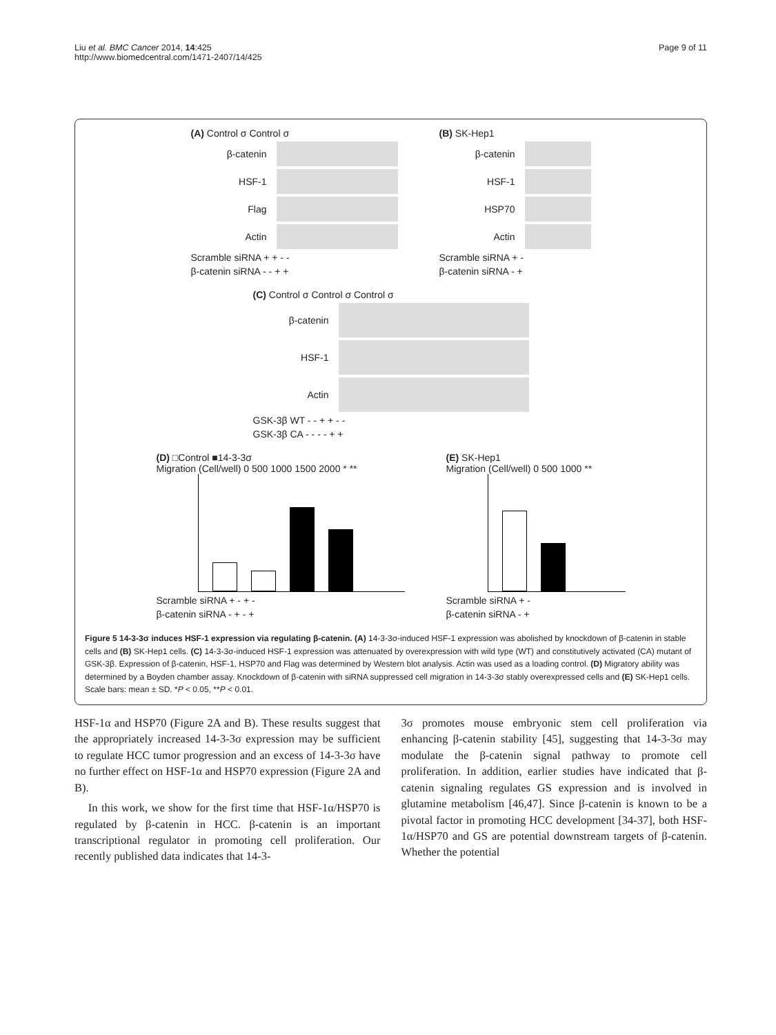Page 9 of 11 Liu et al. BMC Cancer 2014, 14:425
http://www.biomedcentral.com/1471-2407/14/425
(A) Control σ Control σ
β-catenin
HSF-1
Flag
Actin
Scramble siRNA + + - -
β-catenin siRNA - - + +
(B) SK-Hep1
β-catenin
HSF-1
HSP70
Actin
Scramble siRNA + -
β-catenin siRNA - +
(C) Control σ Control σ Control σ
β-catenin
HSF-1
Actin
GSK-3β WT - - + + - -
GSK-3β CA - - - - + +
(D) □Control ■14-3-3σ
Migration (Cell/well) 0 500 1000 1500 2000 * **
Scramble siRNA + - + -
β-catenin siRNA - + - +
(E) SK-Hep1
Migration (Cell/well) 0 500 1000 **
Scramble siRNA + -
β-catenin siRNA - +
Figure 5 14-3-3σ induces HSF-1 expression via regulating β-catenin. (A) 14-3-3σ-induced HSF-1 expression was abolished by knockdown of β-catenin in stable cells and (B) SK-Hep1 cells. (C) 14-3-3σ-induced HSF-1 expression was attenuated by overexpression with wild type (WT) and constitutively activated (CA) mutant of GSK-3β. Expression of β-catenin, HSF-1, HSP70 and Flag was determined by Western blot analysis. Actin was used as a loading control. (D) Migratory ability was determined by a Boyden chamber assay. Knockdown of β-catenin with siRNA suppressed cell migration in 14-3-3σ stably overexpressed cells and (E) SK-Hep1 cells. Scale bars: mean ± SD. *P < 0.05, **P < 0.01.
HSF-1α and HSP70 (Figure 2A and B). These results suggest that the appropriately increased 14-3-3σ expression may be sufficient to regulate HCC tumor progression and an excess of 14-3-3σ have no further effect on HSF-1α and HSP70 expression (Figure 2A and B).
In this work, we show for the first time that HSF-1α/HSP70 is regulated by β-catenin in HCC. β-catenin is an important transcriptional regulator in promoting cell proliferation. Our recently published data indicates that 14-3-
3σ promotes mouse embryonic stem cell proliferation via enhancing β-catenin stability [45], suggesting that 14-3-3σ may modulate the β-catenin signal pathway to promote cell proliferation. In addition, earlier studies have indicated that β-catenin signaling regulates GS expression and is involved in glutamine metabolism [46,47]. Since β-catenin is known to be a pivotal factor in promoting HCC development [34-37], both HSF-1α/HSP70 and GS are potential downstream targets of β-catenin. Whether the potential